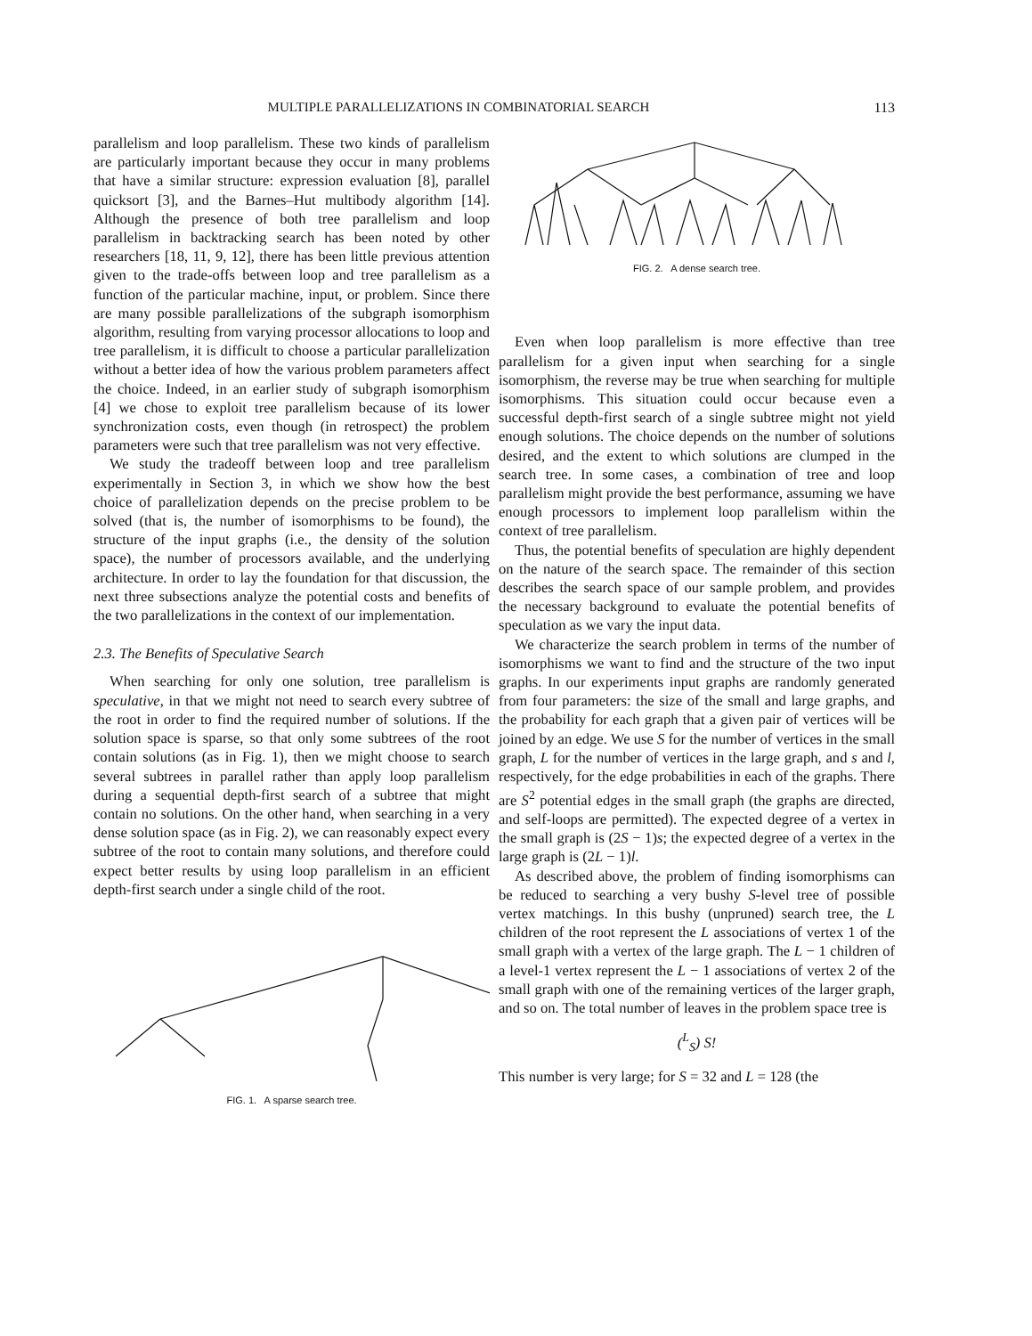MULTIPLE PARALLELIZATIONS IN COMBINATORIAL SEARCH 113
parallelism and loop parallelism. These two kinds of parallelism are particularly important because they occur in many problems that have a similar structure: expression evaluation [8], parallel quicksort [3], and the Barnes–Hut multibody algorithm [14]. Although the presence of both tree parallelism and loop parallelism in backtracking search has been noted by other researchers [18, 11, 9, 12], there has been little previous attention given to the trade-offs between loop and tree parallelism as a function of the particular machine, input, or problem. Since there are many possible parallelizations of the subgraph isomorphism algorithm, resulting from varying processor allocations to loop and tree parallelism, it is difficult to choose a particular parallelization without a better idea of how the various problem parameters affect the choice. Indeed, in an earlier study of subgraph isomorphism [4] we chose to exploit tree parallelism because of its lower synchronization costs, even though (in retrospect) the problem parameters were such that tree parallelism was not very effective.
We study the tradeoff between loop and tree parallelism experimentally in Section 3, in which we show how the best choice of parallelization depends on the precise problem to be solved (that is, the number of isomorphisms to be found), the structure of the input graphs (i.e., the density of the solution space), the number of processors available, and the underlying architecture. In order to lay the foundation for that discussion, the next three subsections analyze the potential costs and benefits of the two parallelizations in the context of our implementation.
2.3. The Benefits of Speculative Search
When searching for only one solution, tree parallelism is speculative, in that we might not need to search every subtree of the root in order to find the required number of solutions. If the solution space is sparse, so that only some subtrees of the root contain solutions (as in Fig. 1), then we might choose to search several subtrees in parallel rather than apply loop parallelism during a sequential depth-first search of a subtree that might contain no solutions. On the other hand, when searching in a very dense solution space (as in Fig. 2), we can reasonably expect every subtree of the root to contain many solutions, and therefore could expect better results by using loop parallelism in an efficient depth-first search under a single child of the root.
FIG. 1. A sparse search tree.
FIG. 2. A dense search tree.
Even when loop parallelism is more effective than tree parallelism for a given input when searching for a single isomorphism, the reverse may be true when searching for multiple isomorphisms. This situation could occur because even a successful depth-first search of a single subtree might not yield enough solutions. The choice depends on the number of solutions desired, and the extent to which solutions are clumped in the search tree. In some cases, a combination of tree and loop parallelism might provide the best performance, assuming we have enough processors to implement loop parallelism within the context of tree parallelism.
Thus, the potential benefits of speculation are highly dependent on the nature of the search space. The remainder of this section describes the search space of our sample problem, and provides the necessary background to evaluate the potential benefits of speculation as we vary the input data.
We characterize the search problem in terms of the number of isomorphisms we want to find and the structure of the two input graphs. In our experiments input graphs are randomly generated from four parameters: the size of the small and large graphs, and the probability for each graph that a given pair of vertices will be joined by an edge. We use S for the number of vertices in the small graph, L for the number of vertices in the large graph, and s and l, respectively, for the edge probabilities in each of the graphs. There are S<sup>2</sup> potential edges in the small graph (the graphs are directed, and self-loops are permitted). The expected degree of a vertex in the small graph is (2S − 1)s; the expected degree of a vertex in the large graph is (2L − 1)l.
As described above, the problem of finding isomorphisms can be reduced to searching a very bushy S-level tree of possible vertex matchings. In this bushy (unpruned) search tree, the L children of the root represent the L associations of vertex 1 of the small graph with a vertex of the large graph. The L − 1 children of a level-1 vertex represent the L − 1 associations of vertex 2 of the small graph with one of the remaining vertices of the larger graph, and so on. The total number of leaves in the problem space tree is
(<sup>L</sup><sub>S</sub>) S!
This number is very large; for S = 32 and L = 128 (the